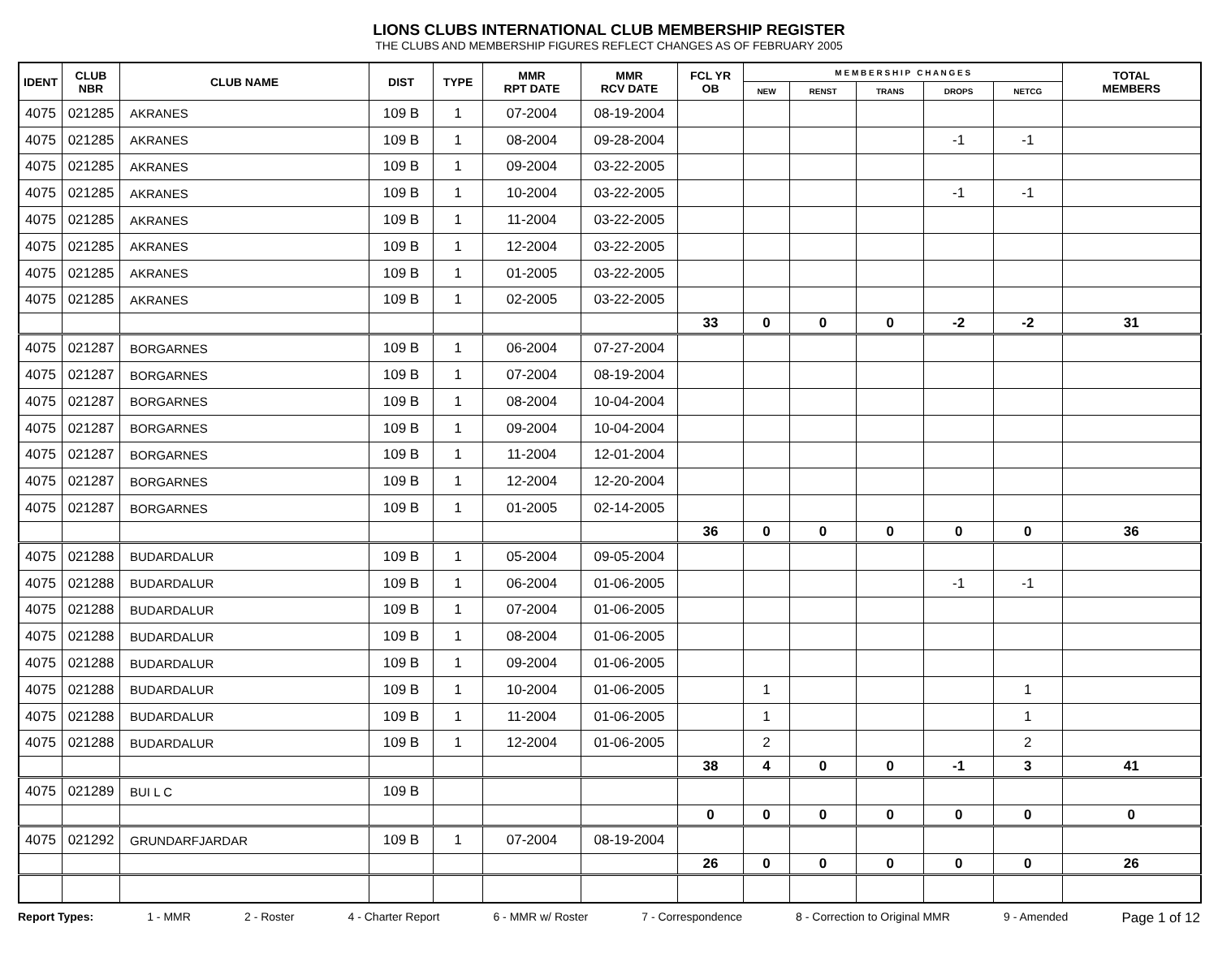LIONS CLUBS INTERNATIONAL CLUB MEMBERSHIP REGISTER
THE CLUBS AND MEMBERSHIP FIGURES REFLECT CHANGES AS OF FEBRUARY 2005
| IDENT | CLUB NBR | CLUB NAME | DIST | TYPE | MMR RPT DATE | MMR RCV DATE | FCL YR OB | M E M B E R S H I P C H A N G E S | | | | | TOTAL MEMBERS |
| --- | --- | --- | --- | --- | --- | --- | --- | --- | --- | --- | --- | --- | --- |
| | | | | | | | | NEW | RENST | TRANS | DROPS | NETCG | |
| 4075 | 021285 | AKRANES | 109 B | 1 | 07-2004 | 08-19-2004 | | | | | | | |
| 4075 | 021285 | AKRANES | 109 B | 1 | 08-2004 | 09-28-2004 | | | | | -1 | -1 | |
| 4075 | 021285 | AKRANES | 109 B | 1 | 09-2004 | 03-22-2005 | | | | | | | |
| 4075 | 021285 | AKRANES | 109 B | 1 | 10-2004 | 03-22-2005 | | | | | -1 | -1 | |
| 4075 | 021285 | AKRANES | 109 B | 1 | 11-2004 | 03-22-2005 | | | | | | | |
| 4075 | 021285 | AKRANES | 109 B | 1 | 12-2004 | 03-22-2005 | | | | | | | |
| 4075 | 021285 | AKRANES | 109 B | 1 | 01-2005 | 03-22-2005 | | | | | | | |
| 4075 | 021285 | AKRANES | 109 B | 1 | 02-2005 | 03-22-2005 | | | | | | | |
| | | | | | | | 33 | 0 | 0 | 0 | -2 | -2 | 31 |
| 4075 | 021287 | BORGARNES | 109 B | 1 | 06-2004 | 07-27-2004 | | | | | | | |
| 4075 | 021287 | BORGARNES | 109 B | 1 | 07-2004 | 08-19-2004 | | | | | | | |
| 4075 | 021287 | BORGARNES | 109 B | 1 | 08-2004 | 10-04-2004 | | | | | | | |
| 4075 | 021287 | BORGARNES | 109 B | 1 | 09-2004 | 10-04-2004 | | | | | | | |
| 4075 | 021287 | BORGARNES | 109 B | 1 | 11-2004 | 12-01-2004 | | | | | | | |
| 4075 | 021287 | BORGARNES | 109 B | 1 | 12-2004 | 12-20-2004 | | | | | | | |
| 4075 | 021287 | BORGARNES | 109 B | 1 | 01-2005 | 02-14-2005 | | | | | | | |
| | | | | | | | 36 | 0 | 0 | 0 | 0 | 0 | 36 |
| 4075 | 021288 | BUDARDALUR | 109 B | 1 | 05-2004 | 09-05-2004 | | | | | | | |
| 4075 | 021288 | BUDARDALUR | 109 B | 1 | 06-2004 | 01-06-2005 | | | | | -1 | -1 | |
| 4075 | 021288 | BUDARDALUR | 109 B | 1 | 07-2004 | 01-06-2005 | | | | | | | |
| 4075 | 021288 | BUDARDALUR | 109 B | 1 | 08-2004 | 01-06-2005 | | | | | | | |
| 4075 | 021288 | BUDARDALUR | 109 B | 1 | 09-2004 | 01-06-2005 | | | | | | | |
| 4075 | 021288 | BUDARDALUR | 109 B | 1 | 10-2004 | 01-06-2005 | | 1 | | | | 1 | |
| 4075 | 021288 | BUDARDALUR | 109 B | 1 | 11-2004 | 01-06-2005 | | 1 | | | | 1 | |
| 4075 | 021288 | BUDARDALUR | 109 B | 1 | 12-2004 | 01-06-2005 | | 2 | | | | 2 | |
| | | | | | | | 38 | 4 | 0 | 0 | -1 | 3 | 41 |
| 4075 | 021289 | BUI L C | 109 B | | | | | | | | | | |
| | | | | | | | 0 | 0 | 0 | 0 | 0 | 0 | 0 |
| 4075 | 021292 | GRUNDARFJARDAR | 109 B | 1 | 07-2004 | 08-19-2004 | | | | | | | |
| | | | | | | | 26 | 0 | 0 | 0 | 0 | 0 | 26 |
Report Types: 1 - MMR 2 - Roster 4 - Charter Report 6 - MMR w/ Roster 7 - Correspondence 8 - Correction to Original MMR 9 - Amended Page 1 of 12